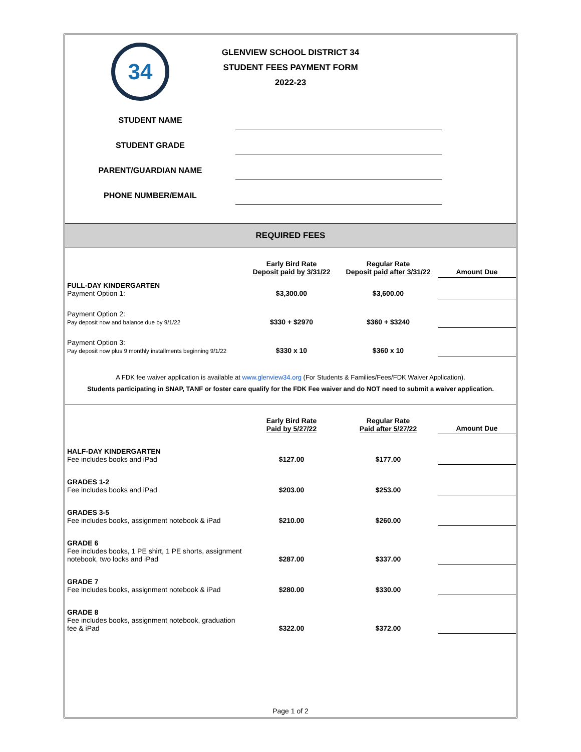34
GLENVIEW SCHOOL DISTRICT 34
STUDENT FEES PAYMENT FORM
2022-23
STUDENT NAME
STUDENT GRADE
PARENT/GUARDIAN NAME
PHONE NUMBER/EMAIL
REQUIRED FEES
| | Early Bird Rate Deposit paid by 3/31/22 | Regular Rate Deposit paid after 3/31/22 | Amount Due |
| --- | --- | --- | --- |
| FULL-DAY KINDERGARTEN Payment Option 1: | $3,300.00 | $3,600.00 | |
| Payment Option 2: Pay deposit now and balance due by 9/1/22 | $330 + $2970 | $360 + $3240 | |
| Payment Option 3: Pay deposit now plus 9 monthly installments beginning 9/1/22 | $330 x 10 | $360 x 10 | |
A FDK fee waiver application is available at www.glenview34.org (For Students & Families/Fees/FDK Waiver Application).
Students participating in SNAP, TANF or foster care qualify for the FDK Fee waiver and do NOT need to submit a waiver application.
| | Early Bird Rate Paid by 5/27/22 | Regular Rate Paid after 5/27/22 | Amount Due |
| --- | --- | --- | --- |
| HALF-DAY KINDERGARTEN Fee includes books and iPad | $127.00 | $177.00 | |
| GRADES 1-2 Fee includes books and iPad | $203.00 | $253.00 | |
| GRADES 3-5 Fee includes books, assignment notebook & iPad | $210.00 | $260.00 | |
| GRADE 6 Fee includes books, 1 PE shirt, 1 PE shorts, assignment notebook, two locks and iPad | $287.00 | $337.00 | |
| GRADE 7 Fee includes books, assignment notebook & iPad | $280.00 | $330.00 | |
| GRADE 8 Fee includes books, assignment notebook, graduation fee & iPad | $322.00 | $372.00 | |
Page 1 of 2